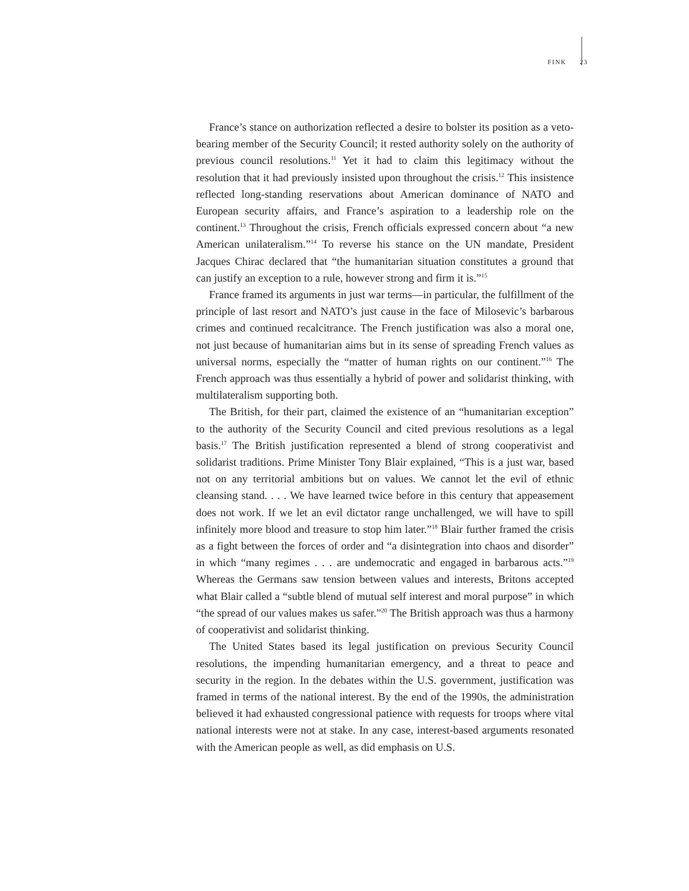FINK 23
France’s stance on authorization reflected a desire to bolster its position as a veto-bearing member of the Security Council; it rested authority solely on the authority of previous council resolutions.<sup>11</sup> Yet it had to claim this legitimacy without the resolution that it had previously insisted upon throughout the crisis.<sup>12</sup> This insistence reflected long-standing reservations about American dominance of NATO and European security affairs, and France’s aspiration to a leadership role on the continent.<sup>13</sup> Throughout the crisis, French officials expressed concern about “a new American unilateralism.”<sup>14</sup> To reverse his stance on the UN mandate, President Jacques Chirac declared that “the humanitarian situation constitutes a ground that can justify an exception to a rule, however strong and firm it is.”<sup>15</sup>
France framed its arguments in just war terms—in particular, the fulfillment of the principle of last resort and NATO’s just cause in the face of Milosevic’s barbarous crimes and continued recalcitrance. The French justification was also a moral one, not just because of humanitarian aims but in its sense of spreading French values as universal norms, especially the “matter of human rights on our continent.”<sup>16</sup> The French approach was thus essentially a hybrid of power and solidarist thinking, with multilateralism supporting both.
The British, for their part, claimed the existence of an “humanitarian exception” to the authority of the Security Council and cited previous resolutions as a legal basis.<sup>17</sup> The British justification represented a blend of strong cooperativist and solidarist traditions. Prime Minister Tony Blair explained, “This is a just war, based not on any territorial ambitions but on values. We cannot let the evil of ethnic cleansing stand. . . . We have learned twice before in this century that appeasement does not work. If we let an evil dictator range unchallenged, we will have to spill infinitely more blood and treasure to stop him later.”<sup>18</sup> Blair further framed the crisis as a fight between the forces of order and “a disintegration into chaos and disorder” in which “many regimes . . . are undemocratic and engaged in barbarous acts.”<sup>19</sup> Whereas the Germans saw tension between values and interests, Britons accepted what Blair called a “subtle blend of mutual self interest and moral purpose” in which “the spread of our values makes us safer.”<sup>20</sup> The British approach was thus a harmony of cooperativist and solidarist thinking.
The United States based its legal justification on previous Security Council resolutions, the impending humanitarian emergency, and a threat to peace and security in the region. In the debates within the U.S. government, justification was framed in terms of the national interest. By the end of the 1990s, the administration believed it had exhausted congressional patience with requests for troops where vital national interests were not at stake. In any case, interest-based arguments resonated with the American people as well, as did emphasis on U.S.